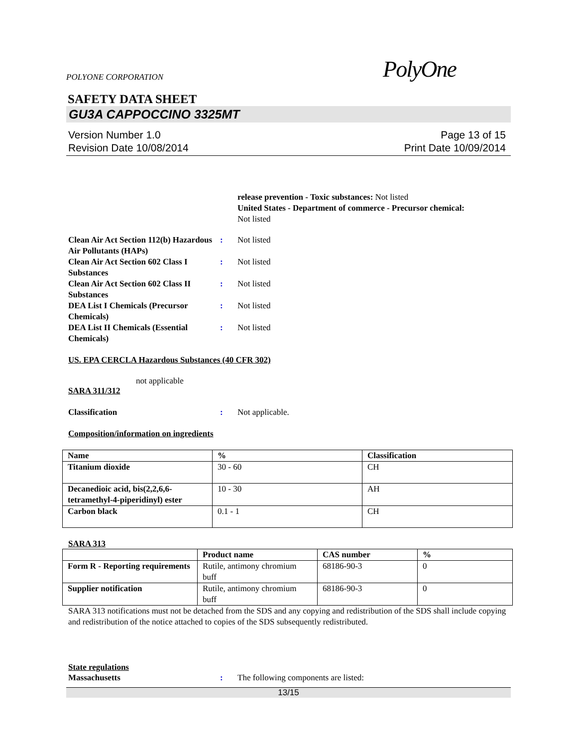POLYONE CORPORATION PolyOne
SAFETY DATA SHEET
GU3A CAPPOCCINO 3325MT
Version Number 1.0
Revision Date 10/08/2014
Page 13 of 15
Print Date 10/09/2014
release prevention - Toxic substances: Not listed
United States - Department of commerce - Precursor chemical:
Not listed
Clean Air Act Section 112(b) Hazardous Air Pollutants (HAPs)
: Not listed
Clean Air Act Section 602 Class I Substances
: Not listed
Clean Air Act Section 602 Class II Substances
: Not listed
DEA List I Chemicals (Precursor Chemicals)
: Not listed
DEA List II Chemicals (Essential Chemicals)
: Not listed
US. EPA CERCLA Hazardous Substances (40 CFR 302)
not applicable
SARA 311/312
Classification : Not applicable.
Composition/information on ingredients
| Name | % | Classification |
| --- | --- | --- |
| Titanium dioxide | 30 - 60 | CH |
| Decanedioic acid, bis(2,2,6,6-tetramethyl-4-piperidinyl) ester | 10 - 30 | AH |
| Carbon black | 0.1 - 1 | CH |
SARA 313
| | Product name | CAS number | % |
| --- | --- | --- | --- |
| Form R - Reporting requirements | Rutile, antimony chromium buff | 68186-90-3 | 0 |
| Supplier notification | Rutile, antimony chromium buff | 68186-90-3 | 0 |
SARA 313 notifications must not be detached from the SDS and any copying and redistribution of the SDS shall include copying and redistribution of the notice attached to copies of the SDS subsequently redistributed.
State regulations
Massachusetts : The following components are listed:
13/15